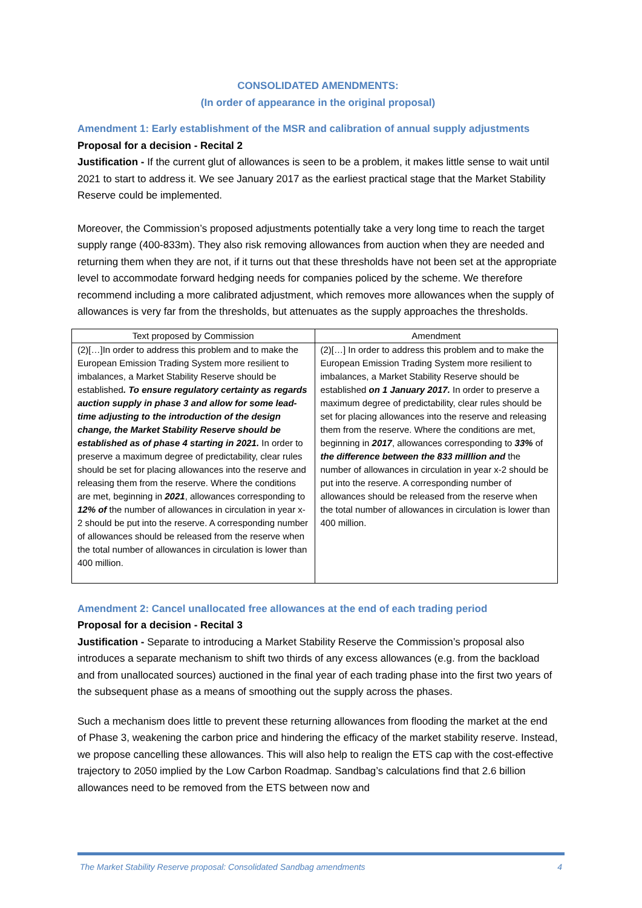CONSOLIDATED AMENDMENTS:
(In order of appearance in the original proposal)
Amendment 1: Early establishment of the MSR and calibration of annual supply adjustments
Proposal for a decision - Recital 2
Justification - If the current glut of allowances is seen to be a problem, it makes little sense to wait until 2021 to start to address it. We see January 2017 as the earliest practical stage that the Market Stability Reserve could be implemented.
Moreover, the Commission’s proposed adjustments potentially take a very long time to reach the target supply range (400-833m). They also risk removing allowances from auction when they are needed and returning them when they are not, if it turns out that these thresholds have not been set at the appropriate level to accommodate forward hedging needs for companies policed by the scheme. We therefore recommend including a more calibrated adjustment, which removes more allowances when the supply of allowances is very far from the thresholds, but attenuates as the supply approaches the thresholds.
| Text proposed by Commission | Amendment |
| --- | --- |
| (2)[…]In order to address this problem and to make the European Emission Trading System more resilient to imbalances, a Market Stability Reserve should be established . To ensure regulatory certainty as regards auction supply in phase 3 and allow for some lead-time adjusting to the introduction of the design change, the Market Stability Reserve should be established as of phase 4 starting in 2021. In order to preserve a maximum degree of predictability, clear rules should be set for placing allowances into the reserve and releasing them from the reserve. Where the conditions are met, beginning in 2021 , allowances corresponding to 12% of the number of allowances in circulation in year x-2 should be put into the reserve. A corresponding number of allowances should be released from the reserve when the total number of allowances in circulation is lower than 400 million. | (2)[…] In order to address this problem and to make the European Emission Trading System more resilient to imbalances, a Market Stability Reserve should be established on 1 January 2017. In order to preserve a maximum degree of predictability, clear rules should be set for placing allowances into the reserve and releasing them from the reserve. Where the conditions are met, beginning in 2017 , allowances corresponding to 33% of the difference between the 833 milllion and the number of allowances in circulation in year x-2 should be put into the reserve. A corresponding number of allowances should be released from the reserve when the total number of allowances in circulation is lower than 400 million. |
Amendment 2: Cancel unallocated free allowances at the end of each trading period
Proposal for a decision - Recital 3
Justification - Separate to introducing a Market Stability Reserve the Commission’s proposal also introduces a separate mechanism to shift two thirds of any excess allowances (e.g. from the backload and from unallocated sources) auctioned in the final year of each trading phase into the first two years of the subsequent phase as a means of smoothing out the supply across the phases.
Such a mechanism does little to prevent these returning allowances from flooding the market at the end of Phase 3, weakening the carbon price and hindering the efficacy of the market stability reserve. Instead, we propose cancelling these allowances. This will also help to realign the ETS cap with the cost-effective trajectory to 2050 implied by the Low Carbon Roadmap. Sandbag’s calculations find that 2.6 billion allowances need to be removed from the ETS between now and
The Market Stability Reserve proposal: Consolidated Sandbag amendments 4